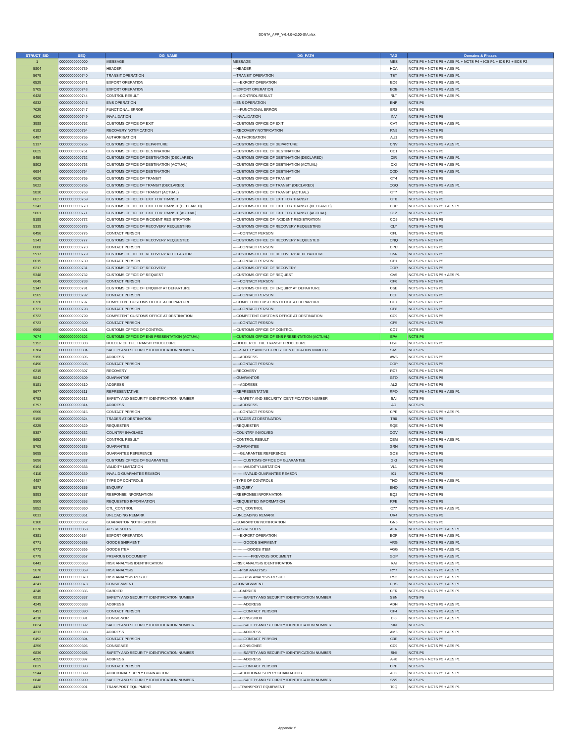DDNTA_APP_Y-6.4.0-v2.00-SfA.xlsx
| STRUCT_SID | SEQ | DG_NAME | DG_PATH | TAG | Domains & Phases |
| --- | --- | --- | --- | --- | --- |
| 1 | 00000000000000 | MESSAGE | MESSAGE | MES | NCTS P6 + NCTS P5 + AES P1 + NCTS P4 + ICS P1 + ICS P2 + ECS P2 |
| 5804 | 00000000000739 | HEADER | ---HEADER | HCA | NCTS P6 + NCTS P5 + AES P1 |
| 5679 | 00000000000740 | TRANSIT OPERATION | ---TRANSIT OPERATION | TBT | NCTS P6 + NCTS P5 + AES P1 |
| 6529 | 00000000000741 | EXPORT OPERATION | ------EXPORT OPERATION | EO6 | NCTS P6 + NCTS P5 + AES P1 |
| 5705 | 00000000000743 | EXPORT OPERATION | ---EXPORT OPERATION | EOB | NCTS P6 + NCTS P5 + AES P1 |
| 6428 | 00000000000744 | CONTROL RESULT | ------CONTROL RESULT | RLT | NCTS P6 + NCTS P5 + AES P1 |
| 6832 | 00000000000745 | ENS OPERATION | ---ENS OPERATION | ENP | NCTS P6 |
| 7029 | 00000000000747 | FUNCTIONAL ERROR | ------FUNCTIONAL ERROR | ER2 | NCTS P6 |
| 6200 | 00000000000749 | INVALIDATION | ---INVALIDATION | INV | NCTS P6 + NCTS P5 |
| 3988 | 00000000000752 | CUSTOMS OFFICE OF EXIT | ---CUSTOMS OFFICE OF EXIT | CVT | NCTS P6 + NCTS P5 + AES P1 |
| 6182 | 00000000000754 | RECOVERY NOTIFICATION | ---RECOVERY NOTIFICATION | RN5 | NCTS P6 + NCTS P5 |
| 6487 | 00000000000755 | AUTHORISATION | ---AUTHORISATION | AU1 | NCTS P6 + NCTS P5 |
| 5137 | 00000000000756 | CUSTOMS OFFICE OF DEPARTURE | ---CUSTOMS OFFICE OF DEPARTURE | CNV | NCTS P6 + NCTS P5 + AES P1 |
| 6625 | 00000000000761 | CUSTOMS OFFICE OF DESTINATION | ---CUSTOMS OFFICE OF DESTINATION | CC1 | NCTS P6 + NCTS P5 |
| 5459 | 00000000000762 | CUSTOMS OFFICE OF DESTINATION (DECLARED) | ---CUSTOMS OFFICE OF DESTINATION (DECLARED) | CIR | NCTS P6 + NCTS P5 + AES P1 |
| 5802 | 00000000000763 | CUSTOMS OFFICE OF DESTINATION (ACTUAL) | ---CUSTOMS OFFICE OF DESTINATION (ACTUAL) | CXI | NCTS P6 + NCTS P5 + AES P1 |
| 6684 | 00000000000764 | CUSTOMS OFFICE OF DESTINATION | ---CUSTOMS OFFICE OF DESTINATION | COD | NCTS P6 + NCTS P5 + AES P1 |
| 6626 | 00000000000765 | CUSTOMS OFFICE OF TRANSIT | ---CUSTOMS OFFICE OF TRANSIT | CT4 | NCTS P6 + NCTS P5 |
| 5622 | 00000000000766 | CUSTOMS OFFICE OF TRANSIT (DECLARED) | ---CUSTOMS OFFICE OF TRANSIT (DECLARED) | CGQ | NCTS P6 + NCTS P5 + AES P1 |
| 5830 | 00000000000768 | CUSTOMS OFFICE OF TRANSIT (ACTUAL) | ---CUSTOMS OFFICE OF TRANSIT (ACTUAL) | CT7 | NCTS P6 + NCTS P5 |
| 6627 | 00000000000769 | CUSTOMS OFFICE OF EXIT FOR TRANSIT | ---CUSTOMS OFFICE OF EXIT FOR TRANSIT | CT0 | NCTS P6 + NCTS P5 |
| 5343 | 00000000000770 | CUSTOMS OFFICE OF EXIT FOR TRANSIT (DECLARED) | ---CUSTOMS OFFICE OF EXIT FOR TRANSIT (DECLARED) | CDP | NCTS P6 + NCTS P5 + AES P1 |
| 5861 | 00000000000771 | CUSTOMS OFFICE OF EXIT FOR TRANSIT (ACTUAL) | ---CUSTOMS OFFICE OF EXIT FOR TRANSIT (ACTUAL) | C12 | NCTS P6 + NCTS P5 |
| 5188 | 00000000000772 | CUSTOMS OFFICE OF INCIDENT REGISTRATION | ---CUSTOMS OFFICE OF INCIDENT REGISTRATION | CO5 | NCTS P6 + NCTS P5 |
| 5339 | 00000000000775 | CUSTOMS OFFICE OF RECOVERY REQUESTING | ---CUSTOMS OFFICE OF RECOVERY REQUESTING | CLY | NCTS P6 + NCTS P5 |
| 6496 | 00000000000776 | CONTACT PERSON | ------CONTACT PERSON | CFL | NCTS P6 + NCTS P5 |
| 5341 | 00000000000777 | CUSTOMS OFFICE OF RECOVERY REQUESTED | ---CUSTOMS OFFICE OF RECOVERY REQUESTED | CNQ | NCTS P6 + NCTS P5 |
| 6688 | 00000000000778 | CONTACT PERSON | ------CONTACT PERSON | CPU | NCTS P6 + NCTS P5 |
| 5917 | 00000000000779 | CUSTOMS OFFICE OF RECOVERY AT DEPARTURE | ---CUSTOMS OFFICE OF RECOVERY AT DEPARTURE | C56 | NCTS P6 + NCTS P5 |
| 6615 | 00000000000780 | CONTACT PERSON | ------CONTACT PERSON | CP1 | NCTS P6 + NCTS P5 |
| 6217 | 00000000000781 | CUSTOMS OFFICE OF RECOVERY | ---CUSTOMS OFFICE OF RECOVERY | OOR | NCTS P6 + NCTS P5 |
| 5348 | 00000000000782 | CUSTOMS OFFICE OF REQUEST | ---CUSTOMS OFFICE OF REQUEST | CV5 | NCTS P6 + NCTS P5 + AES P1 |
| 6645 | 00000000000783 | CONTACT PERSON | ------CONTACT PERSON | CP6 | NCTS P6 + NCTS P5 |
| 5147 | 00000000000791 | CUSTOMS OFFICE OF ENQUIRY AT DEPARTURE | ---CUSTOMS OFFICE OF ENQUIRY AT DEPARTURE | CSE | NCTS P6 + NCTS P5 |
| 6565 | 00000000000792 | CONTACT PERSON | ------CONTACT PERSON | CCF | NCTS P6 + NCTS P5 |
| 6720 | 00000000000797 | COMPETENT CUSTOMS OFFICE AT DEPARTURE | ---COMPETENT CUSTOMS OFFICE AT DEPARTURE | CC7 | NCTS P6 + NCTS P5 |
| 6721 | 00000000000798 | CONTACT PERSON | ------CONTACT PERSON | CP8 | NCTS P6 + NCTS P5 |
| 6722 | 00000000000799 | COMPETENT CUSTOMS OFFICE AT DESTINATION | ---COMPETENT CUSTOMS OFFICE AT DESTINATION | CC9 | NCTS P6 + NCTS P5 |
| 6723 | 00000000000800 | CONTACT PERSON | ------CONTACT PERSON | CP5 | NCTS P6 + NCTS P5 |
| 6968 | 00000000000801 | CUSTOMS OFFICE OF CONTROL | ---CUSTOMS OFFICE OF CONTROL | CO7 | NCTS P6 |
| 7074 | 00000000000802 | CUSTOMS OFFICE OF ENS PRESENTATION (ACTUAL) | ---CUSTOMS OFFICE OF ENS PRESENTATION (ACTUAL) | EPA | NCTS P6 |
| 5152 | 00000000000803 | HOLDER OF THE TRANSIT PROCEDURE | ---HOLDER OF THE TRANSIT PROCEDURE | H5H | NCTS P6 + NCTS P5 |
| 6784 | 00000000000804 | SAFETY AND SECURITY IDENTIFICATION NUMBER | ------SAFETY AND SECURITY IDENTIFICATION NUMBER | SAS | NCTS P6 |
| 5156 | 00000000000805 | ADDRESS | ------ADDRESS | AW5 | NCTS P6 + NCTS P5 |
| 6490 | 00000000000806 | CONTACT PERSON | ------CONTACT PERSON | COP | NCTS P6 + NCTS P5 |
| 6215 | 00000000000807 | RECOVERY | ---RECOVERY | RC7 | NCTS P6 + NCTS P5 |
| 5842 | 00000000000809 | GUARANTOR | ---GUARANTOR | GTO | NCTS P6 + NCTS P5 |
| 5181 | 00000000000810 | ADDRESS | ------ADDRESS | AL2 | NCTS P6 + NCTS P5 |
| 5677 | 00000000000811 | REPRESENTATIVE | ---REPRESENTATIVE | RPO | NCTS P6 + NCTS P5 + AES P1 |
| 6793 | 00000000000813 | SAFETY AND SECURITY IDENTIFICATION NUMBER | ------SAFETY AND SECURITY IDENTIFICATION NUMBER | SAI | NCTS P6 |
| 6797 | 00000000000814 | ADDRESS | ------ADDRESS | AD | NCTS P6 |
| 6560 | 00000000000815 | CONTACT PERSON | ------CONTACT PERSON | CPE | NCTS P6 + NCTS P5 + AES P1 |
| 5195 | 00000000000824 | TRADER AT DESTINATION | ---TRADER AT DESTINATION | TB0 | NCTS P6 + NCTS P5 |
| 6225 | 00000000000829 | REQUESTER | ---REQUESTER | RQE | NCTS P6 + NCTS P5 |
| 5387 | 00000000000832 | COUNTRY INVOLVED | ---COUNTRY INVOLVED | COV | NCTS P6 + NCTS P5 |
| 5652 | 00000000000834 | CONTROL RESULT | ---CONTROL RESULT | CEM | NCTS P6 + NCTS P5 + AES P1 |
| 5709 | 00000000000835 | GUARANTEE | ---GUARANTEE | GRN | NCTS P6 + NCTS P5 |
| 5695 | 00000000000836 | GUARANTEE REFERENCE | ------GUARANTEE REFERENCE | GOS | NCTS P6 + NCTS P5 |
| 5696 | 00000000000837 | CUSTOMS OFFICE OF GUARANTEE | ---------CUSTOMS OFFICE OF GUARANTEE | GKI | NCTS P6 + NCTS P5 |
| 6104 | 00000000000838 | VALIDITY LIMITATION | ---------VALIDITY LIMITATION | VL1 | NCTS P6 + NCTS P5 |
| 6110 | 00000000000839 | INVALID GUARANTEE REASON | ---------INVALID GUARANTEE REASON | I01 | NCTS P6 + NCTS P5 |
| 4487 | 00000000000844 | TYPE OF CONTROLS | ---TYPE OF CONTROLS | THO | NCTS P6 + NCTS P5 + AES P1 |
| 5878 | 00000000000855 | ENQUIRY | ---ENQUIRY | ENQ | NCTS P6 + NCTS P5 |
| 5893 | 00000000000857 | RESPONSE INFORMATION | ---RESPONSE INFORMATION | EQ2 | NCTS P6 + NCTS P5 |
| 5906 | 00000000000858 | REQUESTED INFORMATION | ---REQUESTED INFORMATION | RFE | NCTS P6 + NCTS P5 |
| 5852 | 00000000000860 | CTL_CONTROL | ---CTL_CONTROL | C77 | NCTS P6 + NCTS P5 + AES P1 |
| 6033 | 00000000000861 | UNLOADING REMARK | ---UNLOADING REMARK | UR4 | NCTS P6 + NCTS P5 |
| 6160 | 00000000000862 | GUARANTOR NOTIFICATION | ---GUARANTOR NOTIFICATION | GN5 | NCTS P6 + NCTS P5 |
| 6378 | 00000000000863 | AES RESULTS | ---AES RESULTS | AER | NCTS P6 + NCTS P5 + AES P1 |
| 6381 | 00000000000864 | EXPORT OPERATION | ------EXPORT OPERATION | EOP | NCTS P6 + NCTS P5 + AES P1 |
| 6771 | 00000000000865 | GOODS SHIPMENT | ---------GOODS SHIPMENT | ARG | NCTS P6 + NCTS P5 + AES P1 |
| 6772 | 00000000000866 | GOODS ITEM | ------------GOODS ITEM | AGG | NCTS P6 + NCTS P5 + AES P1 |
| 6775 | 00000000000867 | PREVIOUS DOCUMENT | ---------------PREVIOUS DOCUMENT | GGP | NCTS P6 + NCTS P5 + AES P1 |
| 6443 | 00000000000868 | RISK ANALYSIS IDENTIFICATION | ---RISK ANALYSIS IDENTIFICATION | RAI | NCTS P6 + NCTS P5 + AES P1 |
| 5678 | 00000000000869 | RISK ANALYSIS | ------RISK ANALYSIS | RY7 | NCTS P6 + NCTS P5 + AES P1 |
| 4443 | 00000000000870 | RISK ANALYSIS RESULT | ---------RISK ANALYSIS RESULT | RS2 | NCTS P6 + NCTS P5 + AES P1 |
| 4241 | 00000000000873 | CONSIGNMENT | ---CONSIGNMENT | CHS | NCTS P6 + NCTS P5 + AES P1 |
| 4246 | 00000000000886 | CARRIER | ------CARRIER | CFR | NCTS P6 + NCTS P5 + AES P1 |
| 6818 | 00000000000887 | SAFETY AND SECURITY IDENTIFICATION NUMBER | ---------SAFETY AND SECURITY IDENTIFICATION NUMBER | SSN | NCTS P6 |
| 4249 | 00000000000888 | ADDRESS | ---------ADDRESS | ADH | NCTS P6 + NCTS P5 + AES P1 |
| 6491 | 00000000000890 | CONTACT PERSON | ---------CONTACT PERSON | CP4 | NCTS P6 + NCTS P5 + AES P1 |
| 4310 | 00000000000891 | CONSIGNOR | ------CONSIGNOR | CI8 | NCTS P6 + NCTS P5 + AES P1 |
| 6824 | 00000000000892 | SAFETY AND SECURITY IDENTIFICATION NUMBER | ---------SAFETY AND SECURITY IDENTIFICATION NUMBER | SIN | NCTS P6 |
| 4313 | 00000000000893 | ADDRESS | ---------ADDRESS | AM5 | NCTS P6 + NCTS P5 + AES P1 |
| 6492 | 00000000000894 | CONTACT PERSON | ---------CONTACT PERSON | C3E | NCTS P6 + NCTS P5 |
| 4256 | 00000000000895 | CONSIGNEE | ------CONSIGNEE | CD9 | NCTS P6 + NCTS P5 + AES P1 |
| 6836 | 00000000000896 | SAFETY AND SECURITY IDENTIFICATION NUMBER | ---------SAFETY AND SECURITY IDENTIFICATION NUMBER | SNI | NCTS P6 |
| 4259 | 00000000000897 | ADDRESS | ---------ADDRESS | AH8 | NCTS P6 + NCTS P5 + AES P1 |
| 6839 | 00000000000898 | CONTACT PERSON | ---------CONTACT PERSON | CPP | NCTS P6 |
| 5544 | 00000000000899 | ADDITIONAL SUPPLY CHAIN ACTOR | ------ADDITIONAL SUPPLY CHAIN ACTOR | AO2 | NCTS P6 + NCTS P5 + AES P1 |
| 6848 | 00000000000900 | SAFETY AND SECURITY IDENTIFICATION NUMBER | ---------SAFETY AND SECURITY IDENTIFICATION NUMBER | SN9 | NCTS P6 |
| 4428 | 00000000000901 | TRANSPORT EQUIPMENT | ------TRANSPORT EQUIPMENT | T0Q | NCTS P6 + NCTS P5 + AES P1 |
Appendix Y